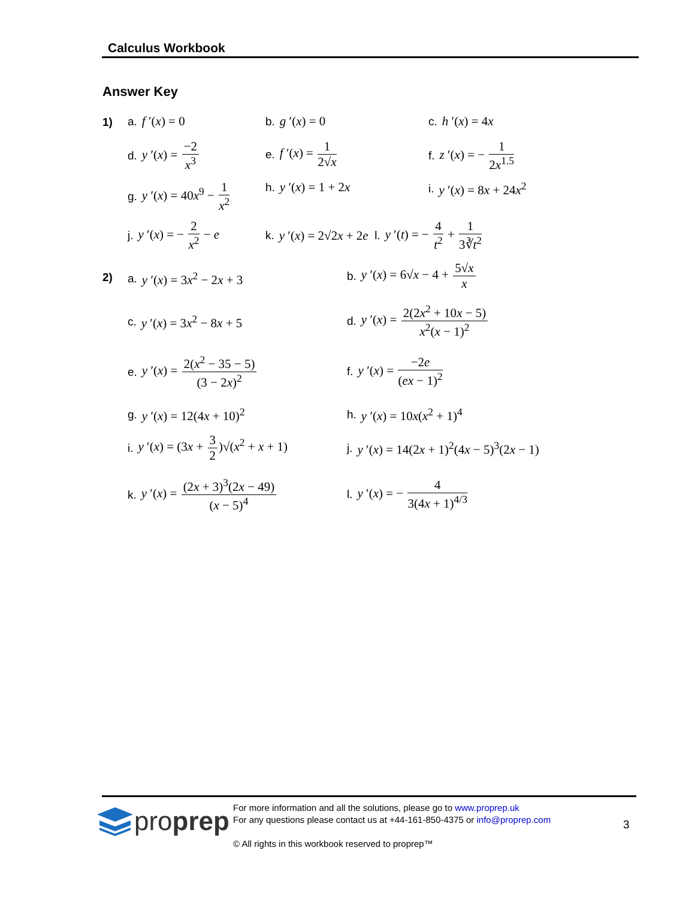Calculus Workbook
Answer Key
1) a. f ′(x) = 0 b. g ′(x) = 0 c. h ′(x) = 4x
d. y ′(x) = −2 x<sup>3</sup> e. f ′(x) = 1 2√x f. z ′(x) = − 1 2x<sup>1.5</sup>
g. y ′(x) = 40x<sup>9</sup> − 1 x<sup>2</sup> h. y ′(x) = 1 + 2x i. y ′(x) = 8x + 24x<sup>2</sup>
j. y ′(x) = − 2 x<sup>2</sup> − e
k. y ′(x) = 2√2x + 2e l. y ′(t) = − 4 t<sup>2</sup> + 1 3∛t<sup>2</sup>
2) a. y ′(x) = 3x<sup>2</sup> − 2x + 3
b. y ′(x) = 6√x − 4 + 5√x x
c. y ′(x) = 3x<sup>2</sup> − 8x + 5
d. y ′(x) = 2(2x<sup>2</sup> + 10x − 5) x<sup>2</sup>(x − 1)<sup>2</sup>
e. y ′(x) = 2(x<sup>2</sup> − 35 − 5) (3 − 2x)<sup>2</sup>
f. y ′(x) = −2e (ex − 1)<sup>2</sup>
g. y ′(x) = 12(4x + 10)<sup>2</sup> h. y ′(x) = 10x(x<sup>2</sup> + 1)<sup>4</sup>
i. y ′(x) = (3x + 3 2)√(x<sup>2</sup> + x + 1)
j. y ′(x) = 14(2x + 1)<sup>2</sup>(4x − 5)<sup>3</sup>(2x − 1)
k. y ′(x) = (2x + 3)<sup>3</sup>(2x − 49) (x − 5)<sup>4</sup>
l. y ′(x) = − 4 3(4x + 1)<sup>4/3</sup>
pro prep
For more information and all the solutions, please go to www.proprep.uk
For any questions please contact us at +44-161-850-4375 or info@proprep.com
3
© All rights in this workbook reserved to proprep™